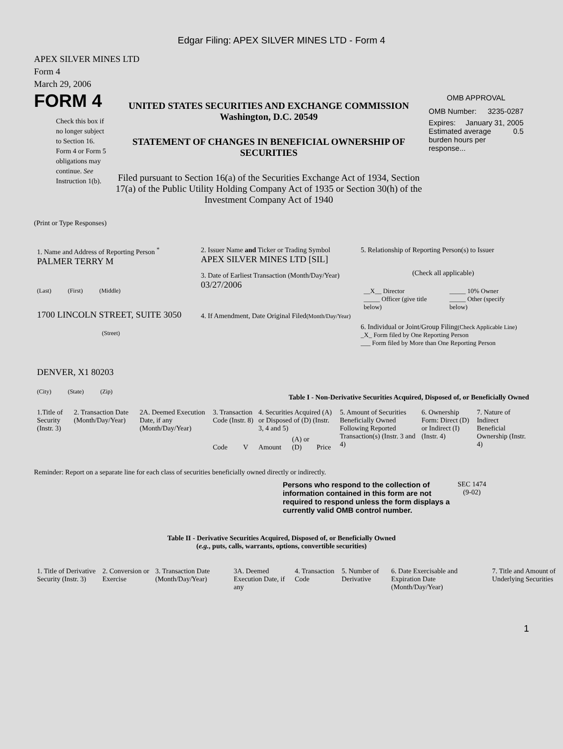Edgar Filing: APEX SILVER MINES LTD - Form 4
APEX SILVER MINES LTD
Form 4
March 29, 2006
FORM 4
Check this box if no longer subject to Section 16. Form 4 or Form 5 obligations may continue. See Instruction 1(b).
UNITED STATES SECURITIES AND EXCHANGE COMMISSION
Washington, D.C. 20549
STATEMENT OF CHANGES IN BENEFICIAL OWNERSHIP OF SECURITIES
Filed pursuant to Section 16(a) of the Securities Exchange Act of 1934, Section 17(a) of the Public Utility Holding Company Act of 1935 or Section 30(h) of the Investment Company Act of 1940
OMB APPROVAL
OMB Number: 3235-0287
Expires: January 31, 2005
Estimated average burden hours per response... 0.5
(Print or Type Responses)
1. Name and Address of Reporting Person <sup>*</sup>
PALMER TERRY M
(Last) (First) (Middle)
1700 LINCOLN STREET, SUITE 3050
(Street)
DENVER, X1 80203
(City) (State) (Zip)
2. Issuer Name and Ticker or Trading Symbol
APEX SILVER MINES LTD [SIL]
3. Date of Earliest Transaction (Month/Day/Year)
03/27/2006
4. If Amendment, Date Original Filed(Month/Day/Year)
5. Relationship of Reporting Person(s) to Issuer
(Check all applicable)
| __X__ Director _____ Officer (give title below) | _____ 10% Owner _____ Other (specify below) |
6. Individual or Joint/Group Filing(Check Applicable Line)
_X_ Form filed by One Reporting Person
___ Form filed by More than One Reporting Person
Table I - Non-Derivative Securities Acquired, Disposed of, or Beneficially Owned
| 1.Title of Security (Instr. 3) | 2. Transaction Date (Month/Day/Year) | 2A. Deemed Execution Date, if any (Month/Day/Year) | 3. Transaction Code (Instr. 8) | | 4. Securities Acquired (A) or Disposed of (D) (Instr. 3, 4 and 5) | | | 5. Amount of Securities Beneficially Owned Following Reported Transaction(s) (Instr. 3 and 4) | 6. Ownership Form: Direct (D) or Indirect (I) (Instr. 4) | 7. Nature of Indirect Beneficial Ownership (Instr. 4) |
| --- | --- | --- | --- | --- | --- | --- | --- | --- | --- | --- |
| | | | Code | V | Amount | (A) or (D) | Price | | | |
Reminder: Report on a separate line for each class of securities beneficially owned directly or indirectly.
Persons who respond to the collection of information contained in this form are not required to respond unless the form displays a currently valid OMB control number.
SEC 1474
(9-02)
Table II - Derivative Securities Acquired, Disposed of, or Beneficially Owned
(e.g., puts, calls, warrants, options, convertible securities)
| 1. Title of Derivative Security (Instr. 3) | 2. Conversion or Exercise | 3. Transaction Date (Month/Day/Year) | 3A. Deemed Execution Date, if any | 4. Transaction Code | 5. Number of Derivative | 6. Date Exercisable and Expiration Date (Month/Day/Year) | 7. Title and Amount of Underlying Securities |
| --- | --- | --- | --- | --- | --- | --- | --- |
1